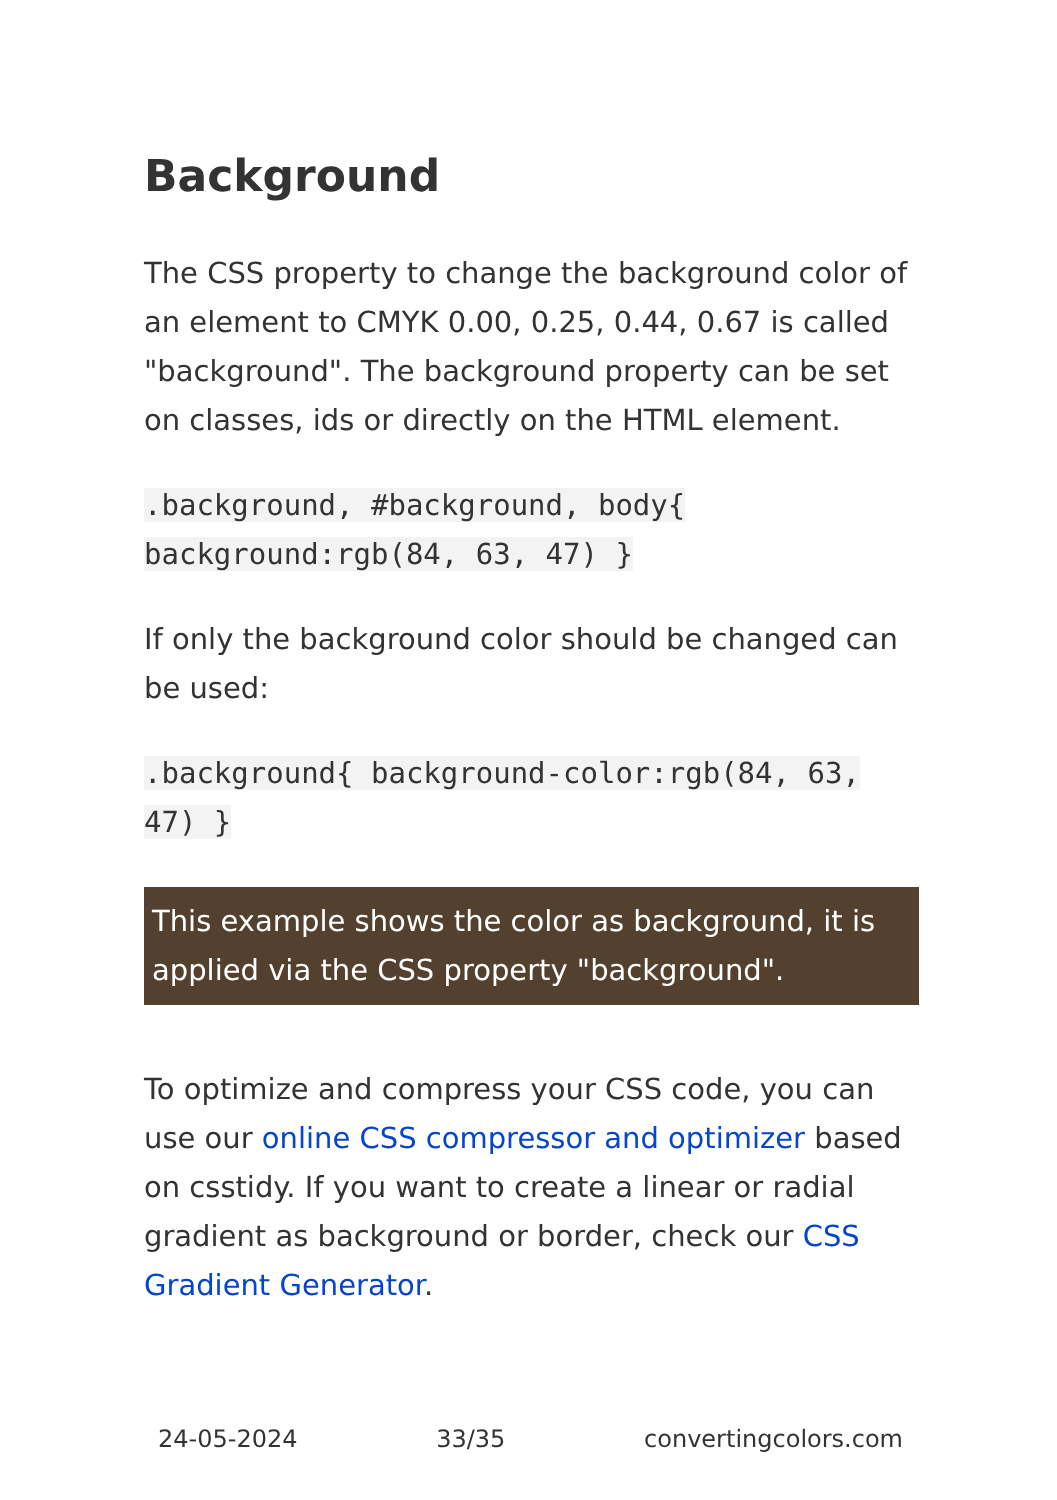Background
The CSS property to change the background color of an element to CMYK 0.00, 0.25, 0.44, 0.67 is called "background". The background property can be set on classes, ids or directly on the HTML element.
.background, #background, body{ background:rgb(84, 63, 47) }
If only the background color should be changed can be used:
.background{ background-color:rgb(84, 63, 47) }
This example shows the color as background, it is applied via the CSS property "background".
To optimize and compress your CSS code, you can use our online CSS compressor and optimizer based on csstidy. If you want to create a linear or radial gradient as background or border, check our CSS Gradient Generator.
24-05-2024 33/35 convertingcolors.com